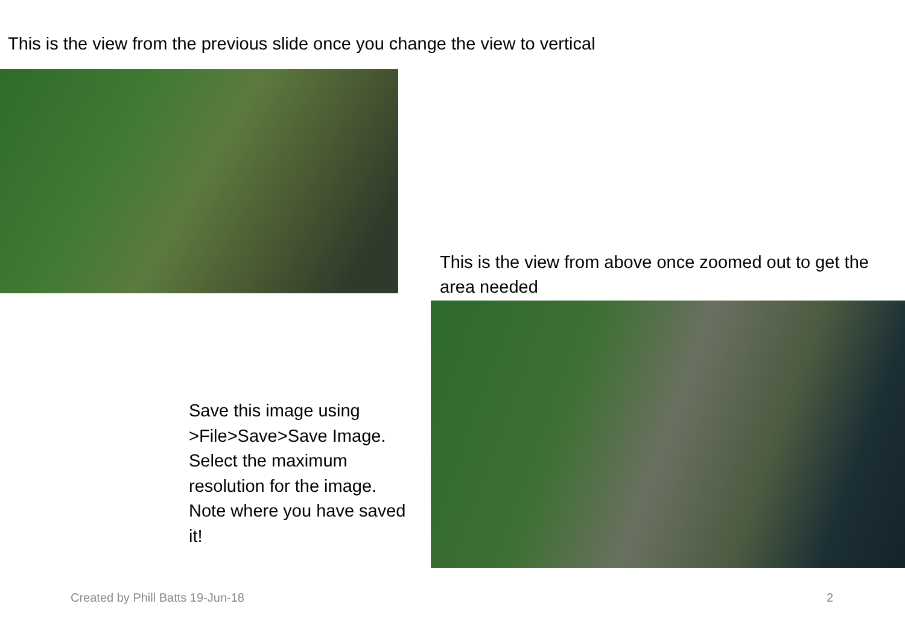This is the view from the previous slide once you change the view to vertical
This is the view from above once zoomed out to get the area needed
Save this image using >File>Save>Save Image. Select the maximum resolution for the image. Note where you have saved it!
Created by Phill Batts 19-Jun-18
2